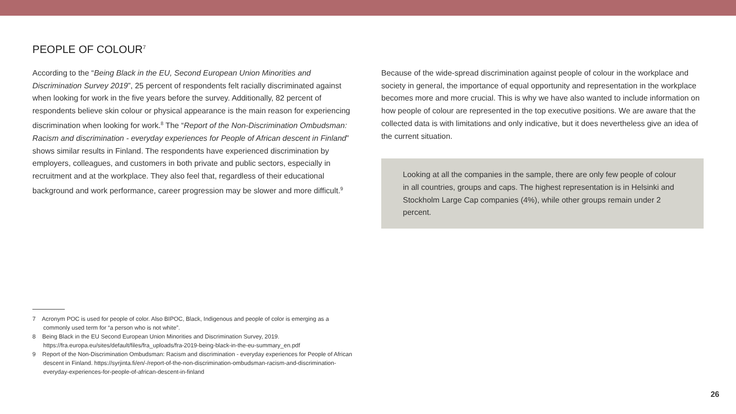PEOPLE OF COLOUR<sup>7</sup>
According to the “Being Black in the EU, Second European Union Minorities and Discrimination Survey 2019”, 25 percent of respondents felt racially discriminated against when looking for work in the five years before the survey. Additionally, 82 percent of respondents believe skin colour or physical appearance is the main reason for experiencing discrimination when looking for work.<sup>8</sup> The “Report of the Non-Discrimination Ombudsman: Racism and discrimination - everyday experiences for People of African descent in Finland” shows similar results in Finland. The respondents have experienced discrimination by employers, colleagues, and customers in both private and public sectors, especially in recruitment and at the workplace. They also feel that, regardless of their educational background and work performance, career progression may be slower and more difficult.<sup>9</sup>
Because of the wide-spread discrimination against people of colour in the workplace and society in general, the importance of equal opportunity and representation in the workplace becomes more and more crucial. This is why we have also wanted to include information on how people of colour are represented in the top executive positions. We are aware that the collected data is with limitations and only indicative, but it does nevertheless give an idea of the current situation.
Looking at all the companies in the sample, there are only few people of colour in all countries, groups and caps. The highest representation is in Helsinki and Stockholm Large Cap companies (4%), while other groups remain under 2 percent.
7 Acronym POC is used for people of color. Also BIPOC, Black, Indigenous and people of color is emerging as a commonly used term for “a person who is not white”.
8 Being Black in the EU Second European Union Minorities and Discrimination Survey, 2019. https://fra.europa.eu/sites/default/files/fra_uploads/fra-2019-being-black-in-the-eu-summary_en.pdf
9 Report of the Non-Discrimination Ombudsman: Racism and discrimination - everyday experiences for People of African descent in Finland. https://syrjinta.fi/en/-/report-of-the-non-discrimination-ombudsman-racism-and-discrimination-everyday-experiences-for-people-of-african-descent-in-finland
26